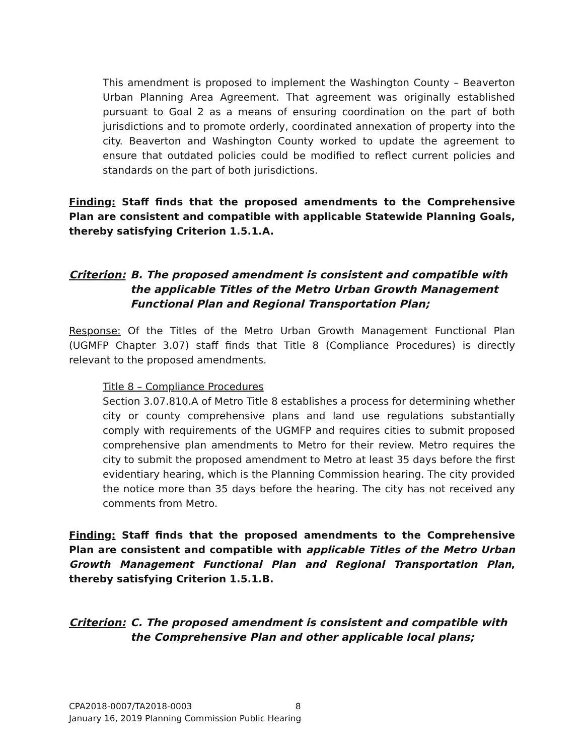This amendment is proposed to implement the Washington County – Beaverton Urban Planning Area Agreement. That agreement was originally established pursuant to Goal 2 as a means of ensuring coordination on the part of both jurisdictions and to promote orderly, coordinated annexation of property into the city. Beaverton and Washington County worked to update the agreement to ensure that outdated policies could be modified to reflect current policies and standards on the part of both jurisdictions.
Finding: Staff finds that the proposed amendments to the Comprehensive Plan are consistent and compatible with applicable Statewide Planning Goals, thereby satisfying Criterion 1.5.1.A.
Criterion: B. The proposed amendment is consistent and compatible with the applicable Titles of the Metro Urban Growth Management Functional Plan and Regional Transportation Plan;
Response: Of the Titles of the Metro Urban Growth Management Functional Plan (UGMFP Chapter 3.07) staff finds that Title 8 (Compliance Procedures) is directly relevant to the proposed amendments.
Title 8 – Compliance Procedures
Section 3.07.810.A of Metro Title 8 establishes a process for determining whether city or county comprehensive plans and land use regulations substantially comply with requirements of the UGMFP and requires cities to submit proposed comprehensive plan amendments to Metro for their review. Metro requires the city to submit the proposed amendment to Metro at least 35 days before the first evidentiary hearing, which is the Planning Commission hearing. The city provided the notice more than 35 days before the hearing. The city has not received any comments from Metro.
Finding: Staff finds that the proposed amendments to the Comprehensive Plan are consistent and compatible with applicable Titles of the Metro Urban Growth Management Functional Plan and Regional Transportation Plan, thereby satisfying Criterion 1.5.1.B.
Criterion: C. The proposed amendment is consistent and compatible with the Comprehensive Plan and other applicable local plans;
CPA2018-0007/TA2018-0003 8
January 16, 2019 Planning Commission Public Hearing